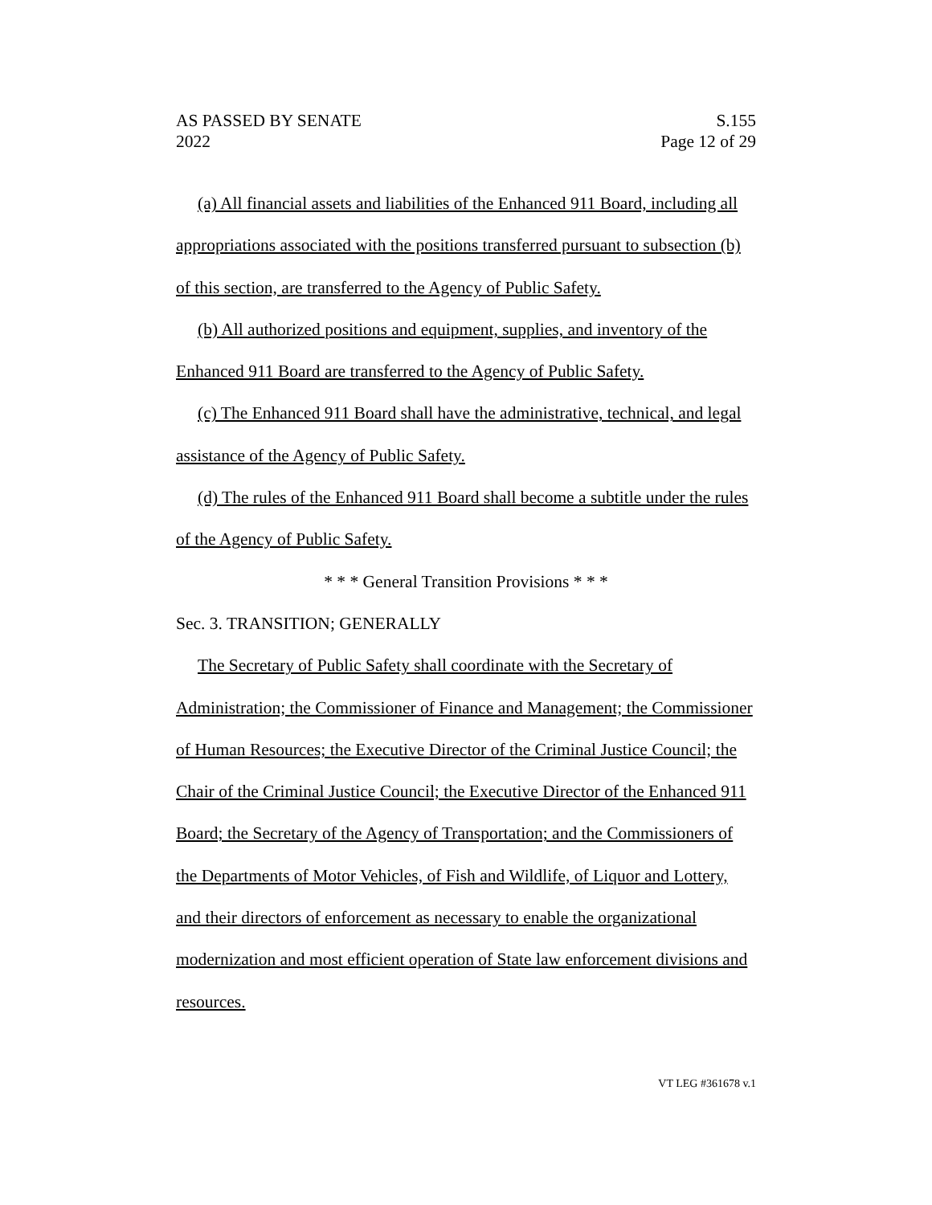AS PASSED BY SENATE
2022
S.155
Page 12 of 29
(a) All financial assets and liabilities of the Enhanced 911 Board, including all appropriations associated with the positions transferred pursuant to subsection (b) of this section, are transferred to the Agency of Public Safety.
(b) All authorized positions and equipment, supplies, and inventory of the Enhanced 911 Board are transferred to the Agency of Public Safety.
(c) The Enhanced 911 Board shall have the administrative, technical, and legal assistance of the Agency of Public Safety.
(d) The rules of the Enhanced 911 Board shall become a subtitle under the rules of the Agency of Public Safety.
* * * General Transition Provisions * * *
Sec. 3. TRANSITION; GENERALLY
The Secretary of Public Safety shall coordinate with the Secretary of Administration; the Commissioner of Finance and Management; the Commissioner of Human Resources; the Executive Director of the Criminal Justice Council; the Chair of the Criminal Justice Council; the Executive Director of the Enhanced 911 Board; the Secretary of the Agency of Transportation; and the Commissioners of the Departments of Motor Vehicles, of Fish and Wildlife, of Liquor and Lottery, and their directors of enforcement as necessary to enable the organizational modernization and most efficient operation of State law enforcement divisions and resources.
VT LEG #361678 v.1